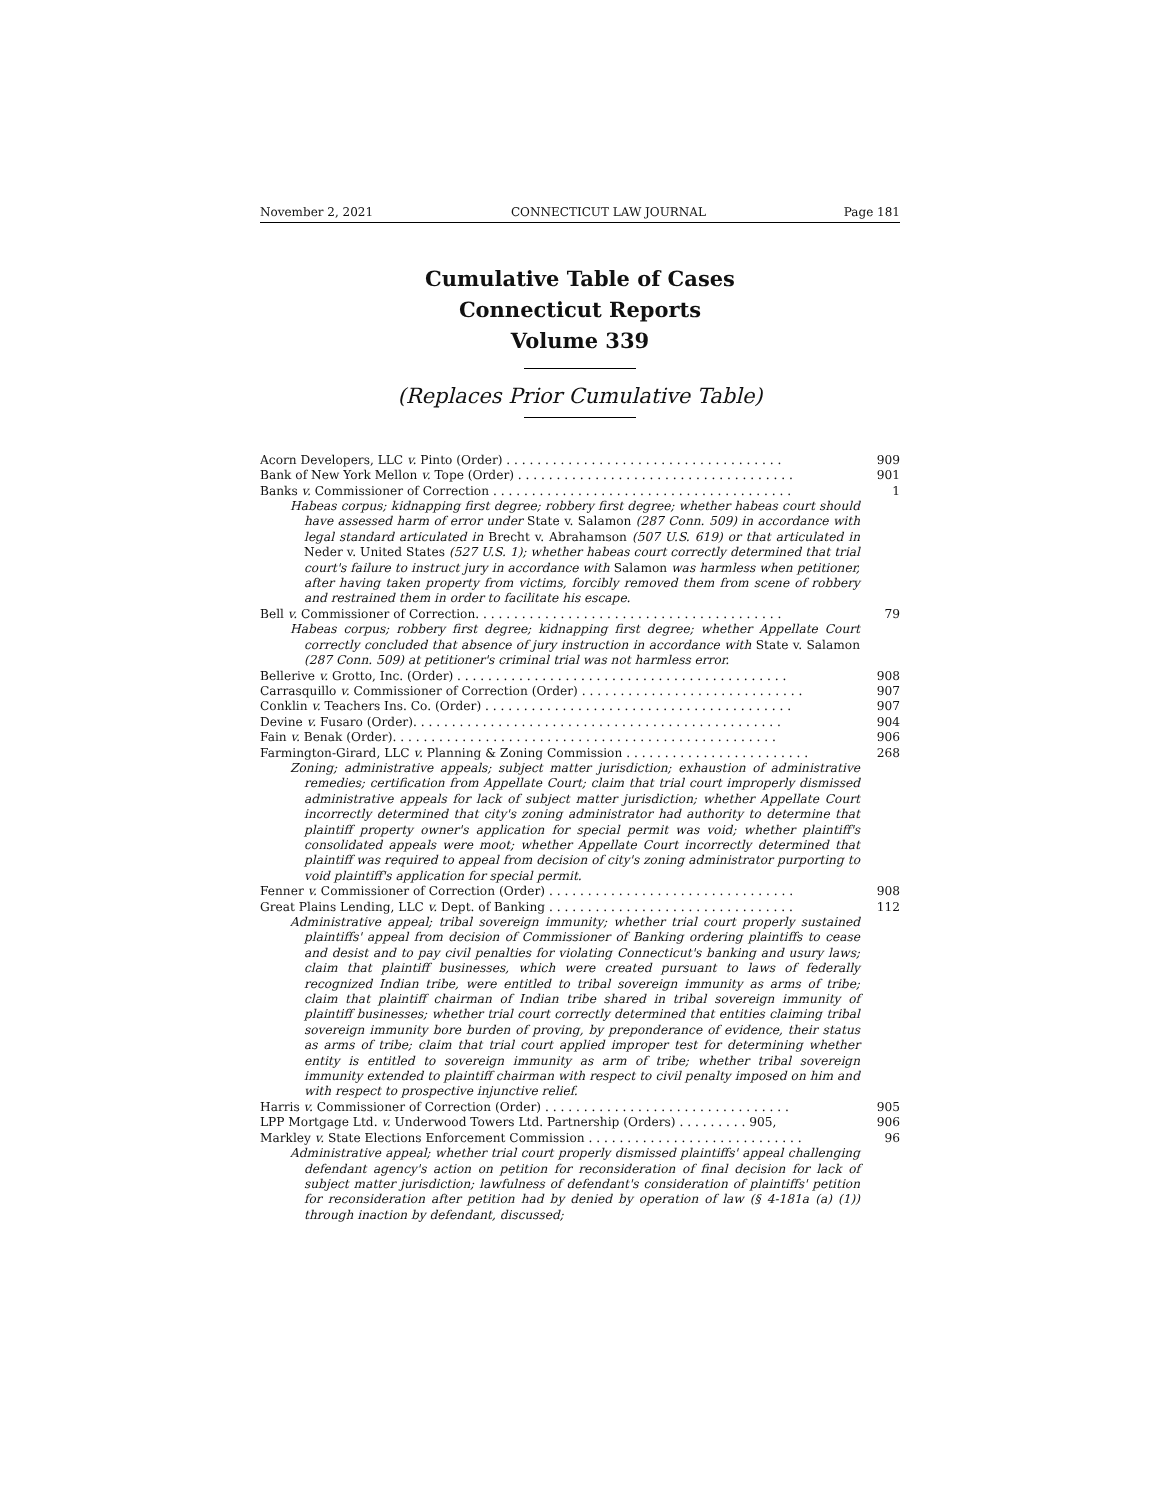November 2, 2021 CONNECTICUT LAW JOURNAL Page 181
Cumulative Table of Cases
Connecticut Reports
Volume 339
(Replaces Prior Cumulative Table)
Acorn Developers, LLC v. Pinto (Order) . . . . . . . . . . . . . . . . . . . . . . . . . . . . . . . . . . . . 909
Bank of New York Mellon v. Tope (Order) . . . . . . . . . . . . . . . . . . . . . . . . . . . . . . . . . . . . 901
Banks v. Commissioner of Correction . . . . . . . . . . . . . . . . . . . . . . . . . . . . . . . . . . . . . . . 1
Habeas corpus; kidnapping first degree; robbery first degree; whether habeas court should have assessed harm of error under State v. Salamon (287 Conn. 509) in accordance with legal standard articulated in Brecht v. Abrahamson (507 U.S. 619) or that articulated in Neder v. United States (527 U.S. 1); whether habeas court correctly determined that trial court's failure to instruct jury in accordance with Salamon was harmless when petitioner, after having taken property from victims, forcibly removed them from scene of robbery and restrained them in order to facilitate his escape.
Bell v. Commissioner of Correction. . . . . . . . . . . . . . . . . . . . . . . . . . . . . . . . . . . . . . . . 79
Habeas corpus; robbery first degree; kidnapping first degree; whether Appellate Court correctly concluded that absence of jury instruction in accordance with State v. Salamon (287 Conn. 509) at petitioner's criminal trial was not harmless error.
Bellerive v. Grotto, Inc. (Order) . . . . . . . . . . . . . . . . . . . . . . . . . . . . . . . . . . . . . . . . . . . 908
Carrasquillo v. Commissioner of Correction (Order) . . . . . . . . . . . . . . . . . . . . . . . . . . . . . 907
Conklin v. Teachers Ins. Co. (Order) . . . . . . . . . . . . . . . . . . . . . . . . . . . . . . . . . . . . . . . . 907
Devine v. Fusaro (Order). . . . . . . . . . . . . . . . . . . . . . . . . . . . . . . . . . . . . . . . . . . . . . . . 904
Fain v. Benak (Order). . . . . . . . . . . . . . . . . . . . . . . . . . . . . . . . . . . . . . . . . . . . . . . . . . 906
Farmington-Girard, LLC v. Planning & Zoning Commission . . . . . . . . . . . . . . . . . . . . . . . . 268
Zoning; administrative appeals; subject matter jurisdiction; exhaustion of administrative remedies; certification from Appellate Court; claim that trial court improperly dismissed administrative appeals for lack of subject matter jurisdiction; whether Appellate Court incorrectly determined that city's zoning administrator had authority to determine that plaintiff property owner's application for special permit was void; whether plaintiff's consolidated appeals were moot; whether Appellate Court incorrectly determined that plaintiff was required to appeal from decision of city's zoning administrator purporting to void plaintiff's application for special permit.
Fenner v. Commissioner of Correction (Order) . . . . . . . . . . . . . . . . . . . . . . . . . . . . . . . . 908
Great Plains Lending, LLC v. Dept. of Banking . . . . . . . . . . . . . . . . . . . . . . . . . . . . . . . . 112
Administrative appeal; tribal sovereign immunity; whether trial court properly sustained plaintiffs' appeal from decision of Commissioner of Banking ordering plaintiffs to cease and desist and to pay civil penalties for violating Connecticut's banking and usury laws; claim that plaintiff businesses, which were created pursuant to laws of federally recognized Indian tribe, were entitled to tribal sovereign immunity as arms of tribe; claim that plaintiff chairman of Indian tribe shared in tribal sovereign immunity of plaintiff businesses; whether trial court correctly determined that entities claiming tribal sovereign immunity bore burden of proving, by preponderance of evidence, their status as arms of tribe; claim that trial court applied improper test for determining whether entity is entitled to sovereign immunity as arm of tribe; whether tribal sovereign immunity extended to plaintiff chairman with respect to civil penalty imposed on him and with respect to prospective injunctive relief.
Harris v. Commissioner of Correction (Order) . . . . . . . . . . . . . . . . . . . . . . . . . . . . . . . . 905
LPP Mortgage Ltd. v. Underwood Towers Ltd. Partnership (Orders) . . . . . . . . . 905, 906
Markley v. State Elections Enforcement Commission . . . . . . . . . . . . . . . . . . . . . . . . . . . . 96
Administrative appeal; whether trial court properly dismissed plaintiffs' appeal challenging defendant agency's action on petition for reconsideration of final decision for lack of subject matter jurisdiction; lawfulness of defendant's consideration of plaintiffs' petition for reconsideration after petition had by denied by operation of law (§ 4-181a (a) (1)) through inaction by defendant, discussed;